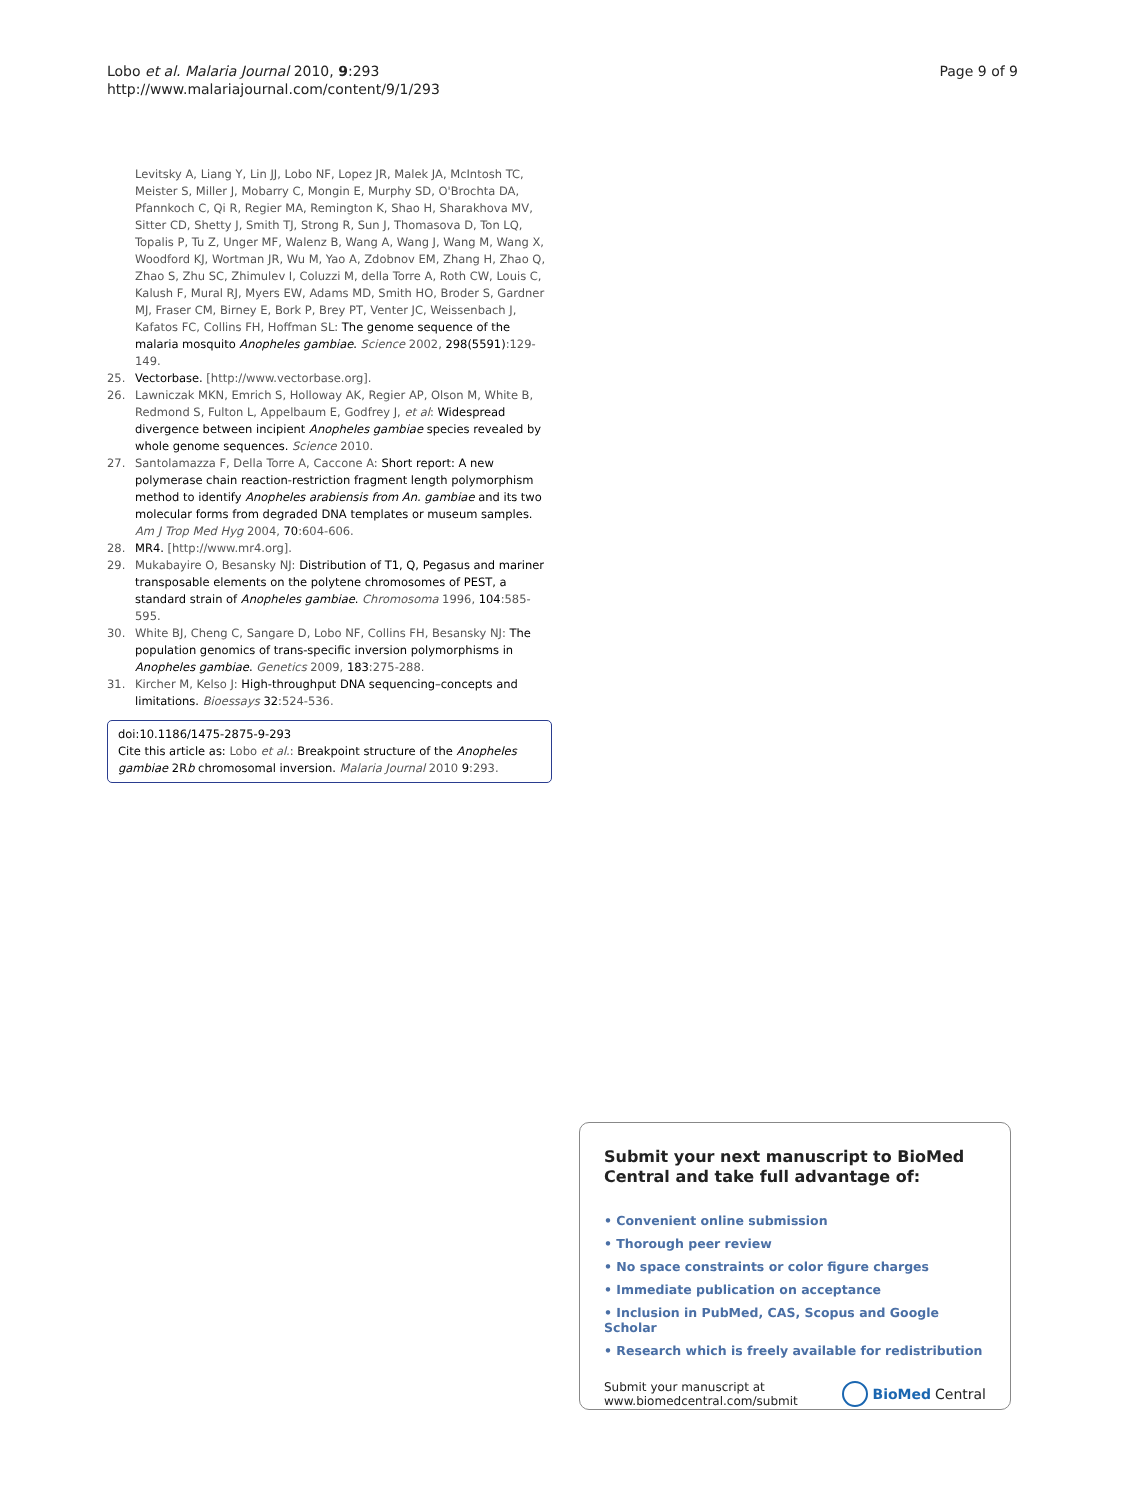Lobo et al. Malaria Journal 2010, 9:293
http://www.malariajournal.com/content/9/1/293
Page 9 of 9
Levitsky A, Liang Y, Lin JJ, Lobo NF, Lopez JR, Malek JA, McIntosh TC, Meister S, Miller J, Mobarry C, Mongin E, Murphy SD, O'Brochta DA, Pfannkoch C, Qi R, Regier MA, Remington K, Shao H, Sharakhova MV, Sitter CD, Shetty J, Smith TJ, Strong R, Sun J, Thomasova D, Ton LQ, Topalis P, Tu Z, Unger MF, Walenz B, Wang A, Wang J, Wang M, Wang X, Woodford KJ, Wortman JR, Wu M, Yao A, Zdobnov EM, Zhang H, Zhao Q, Zhao S, Zhu SC, Zhimulev I, Coluzzi M, della Torre A, Roth CW, Louis C, Kalush F, Mural RJ, Myers EW, Adams MD, Smith HO, Broder S, Gardner MJ, Fraser CM, Birney E, Bork P, Brey PT, Venter JC, Weissenbach J, Kafatos FC, Collins FH, Hoffman SL: The genome sequence of the malaria mosquito Anopheles gambiae. Science 2002, 298(5591):129-149.
25. Vectorbase. [http://www.vectorbase.org].
26. Lawniczak MKN, Emrich S, Holloway AK, Regier AP, Olson M, White B, Redmond S, Fulton L, Appelbaum E, Godfrey J, et al: Widespread divergence between incipient Anopheles gambiae species revealed by whole genome sequences. Science 2010.
27. Santolamazza F, Della Torre A, Caccone A: Short report: A new polymerase chain reaction-restriction fragment length polymorphism method to identify Anopheles arabiensis from An. gambiae and its two molecular forms from degraded DNA templates or museum samples. Am J Trop Med Hyg 2004, 70:604-606.
28. MR4. [http://www.mr4.org].
29. Mukabayire O, Besansky NJ: Distribution of T1, Q, Pegasus and mariner transposable elements on the polytene chromosomes of PEST, a standard strain of Anopheles gambiae. Chromosoma 1996, 104:585-595.
30. White BJ, Cheng C, Sangare D, Lobo NF, Collins FH, Besansky NJ: The population genomics of trans-specific inversion polymorphisms in Anopheles gambiae. Genetics 2009, 183:275-288.
31. Kircher M, Kelso J: High-throughput DNA sequencing–concepts and limitations. Bioessays 32:524-536.
doi:10.1186/1475-2875-9-293
Cite this article as: Lobo et al.: Breakpoint structure of the Anopheles gambiae 2Rb chromosomal inversion. Malaria Journal 2010 9:293.
Submit your next manuscript to BioMed Central and take full advantage of:
• Convenient online submission
• Thorough peer review
• No space constraints or color figure charges
• Immediate publication on acceptance
• Inclusion in PubMed, CAS, Scopus and Google Scholar
• Research which is freely available for redistribution
Submit your manuscript at
www.biomedcentral.com/submit
BioMed Central